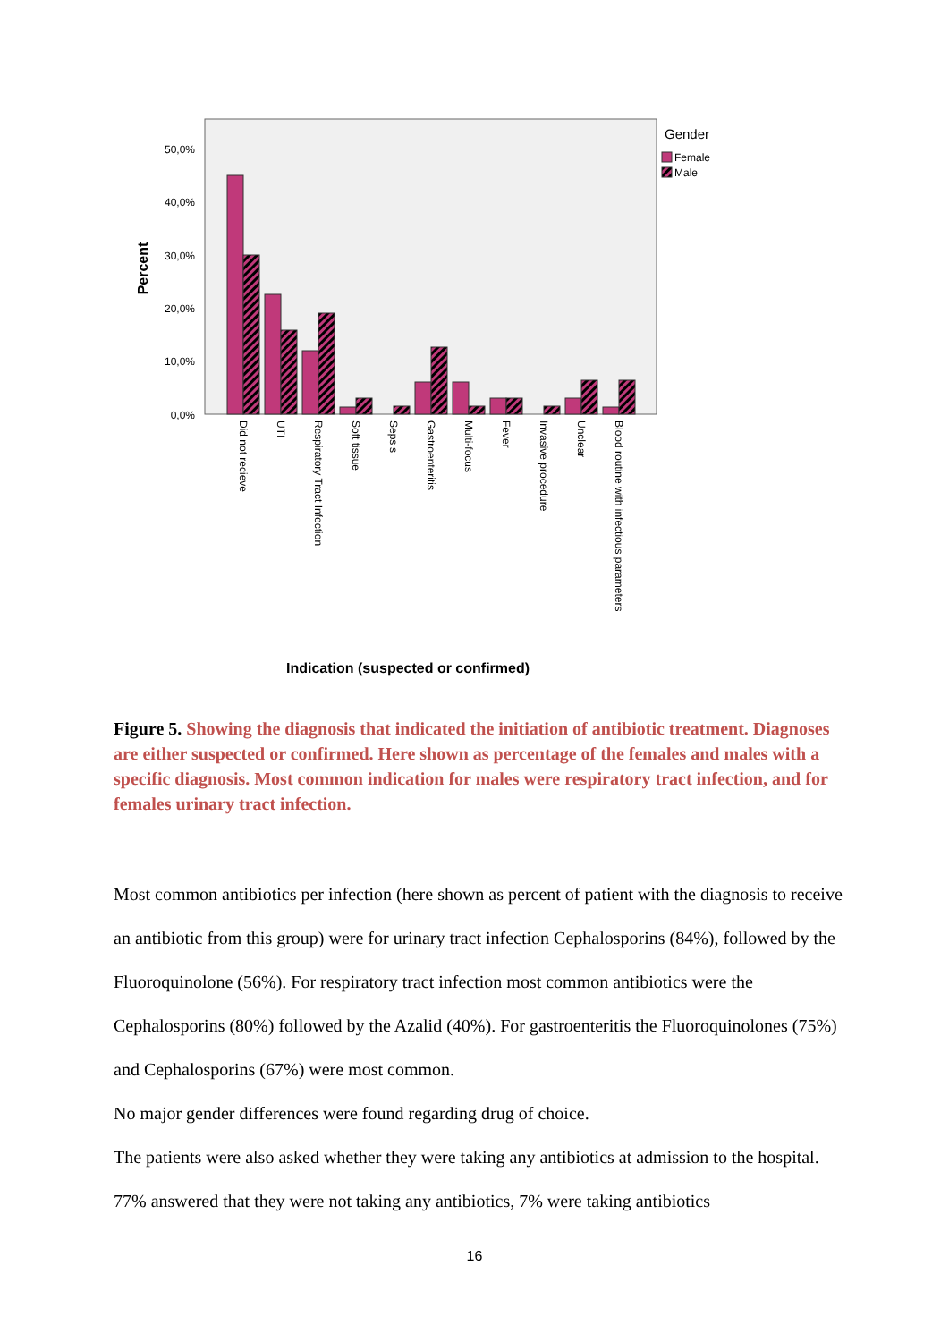50,0%
40,0%
30,0%
20,0%
10,0%
0,0%
Percent
Did not recieve
UTI
Respiratory Tract Infection
Soft tissue
Sepsis
Gastroenteritis
Multi-focus
Fever
Invasive procedure
Unclear
Blood routine with infectious parameters
Indication (suspected or confirmed)
Gender
Female
Male
Figure 5. Showing the diagnosis that indicated the initiation of antibiotic treatment. Diagnoses are either suspected or confirmed. Here shown as percentage of the females and males with a specific diagnosis. Most common indication for males were respiratory tract infection, and for females urinary tract infection.
Most common antibiotics per infection (here shown as percent of patient with the diagnosis to receive an antibiotic from this group) were for urinary tract infection Cephalosporins (84%), followed by the Fluoroquinolone (56%). For respiratory tract infection most common antibiotics were the Cephalosporins (80%) followed by the Azalid (40%). For gastroenteritis the Fluoroquinolones (75%) and Cephalosporins (67%) were most common.
No major gender differences were found regarding drug of choice.
The patients were also asked whether they were taking any antibiotics at admission to the hospital. 77% answered that they were not taking any antibiotics, 7% were taking antibiotics
16